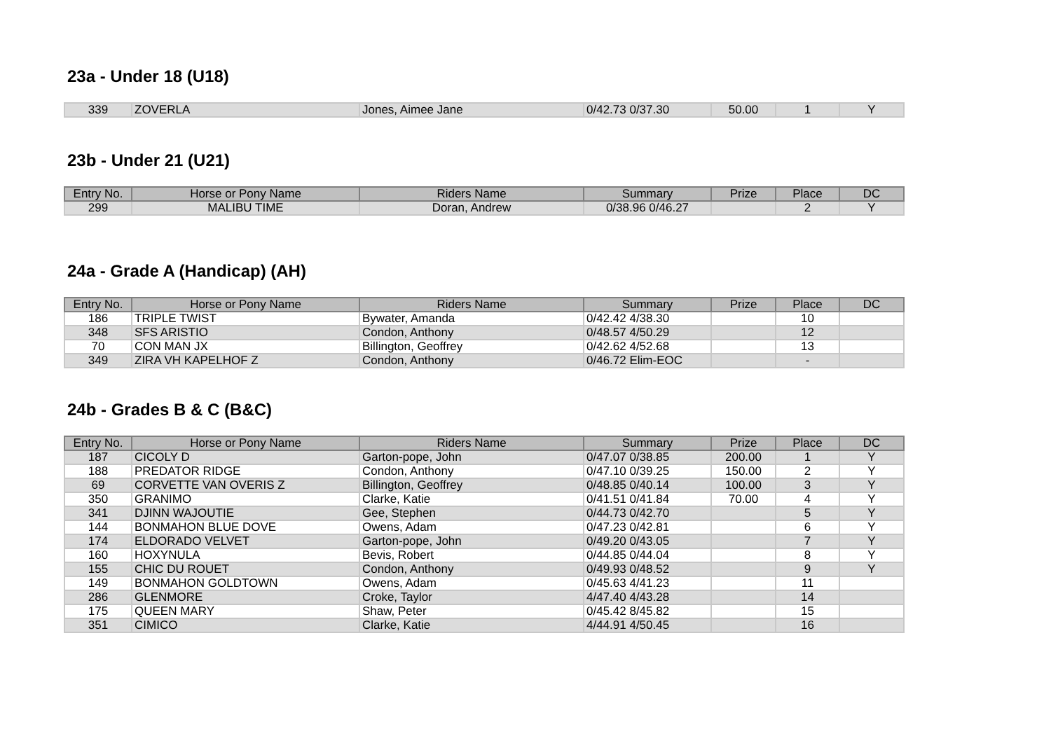23a - Under 18 (U18)
| 339 | ZOVERLA | Jones, Aimee Jane | 0/42.73 0/37.30 | 50.00 | 1 | Y |
23b - Under 21 (U21)
| Entry No. | Horse or Pony Name | Riders Name | Summary | Prize | Place | DC |
| --- | --- | --- | --- | --- | --- | --- |
| 299 | MALIBU TIME | Doran, Andrew | 0/38.96 0/46.27 | | 2 | Y |
24a - Grade A (Handicap) (AH)
| Entry No. | Horse or Pony Name | Riders Name | Summary | Prize | Place | DC |
| --- | --- | --- | --- | --- | --- | --- |
| 186 | TRIPLE TWIST | Bywater, Amanda | 0/42.42 4/38.30 | | 10 | |
| 348 | SFS ARISTIO | Condon, Anthony | 0/48.57 4/50.29 | | 12 | |
| 70 | CON MAN JX | Billington, Geoffrey | 0/42.62 4/52.68 | | 13 | |
| 349 | ZIRA VH KAPELHOF Z | Condon, Anthony | 0/46.72 Elim-EOC | | - | |
24b - Grades B & C (B&C)
| Entry No. | Horse or Pony Name | Riders Name | Summary | Prize | Place | DC |
| --- | --- | --- | --- | --- | --- | --- |
| 187 | CICOLY D | Garton-pope, John | 0/47.07 0/38.85 | 200.00 | 1 | Y |
| 188 | PREDATOR RIDGE | Condon, Anthony | 0/47.10 0/39.25 | 150.00 | 2 | Y |
| 69 | CORVETTE VAN OVERIS Z | Billington, Geoffrey | 0/48.85 0/40.14 | 100.00 | 3 | Y |
| 350 | GRANIMO | Clarke, Katie | 0/41.51 0/41.84 | 70.00 | 4 | Y |
| 341 | DJINN WAJOUTIE | Gee, Stephen | 0/44.73 0/42.70 | | 5 | Y |
| 144 | BONMAHON BLUE DOVE | Owens, Adam | 0/47.23 0/42.81 | | 6 | Y |
| 174 | ELDORADO VELVET | Garton-pope, John | 0/49.20 0/43.05 | | 7 | Y |
| 160 | HOXYNULA | Bevis, Robert | 0/44.85 0/44.04 | | 8 | Y |
| 155 | CHIC DU ROUET | Condon, Anthony | 0/49.93 0/48.52 | | 9 | Y |
| 149 | BONMAHON GOLDTOWN | Owens, Adam | 0/45.63 4/41.23 | | 11 | |
| 286 | GLENMORE | Croke, Taylor | 4/47.40 4/43.28 | | 14 | |
| 175 | QUEEN MARY | Shaw, Peter | 0/45.42 8/45.82 | | 15 | |
| 351 | CIMICO | Clarke, Katie | 4/44.91 4/50.45 | | 16 | |